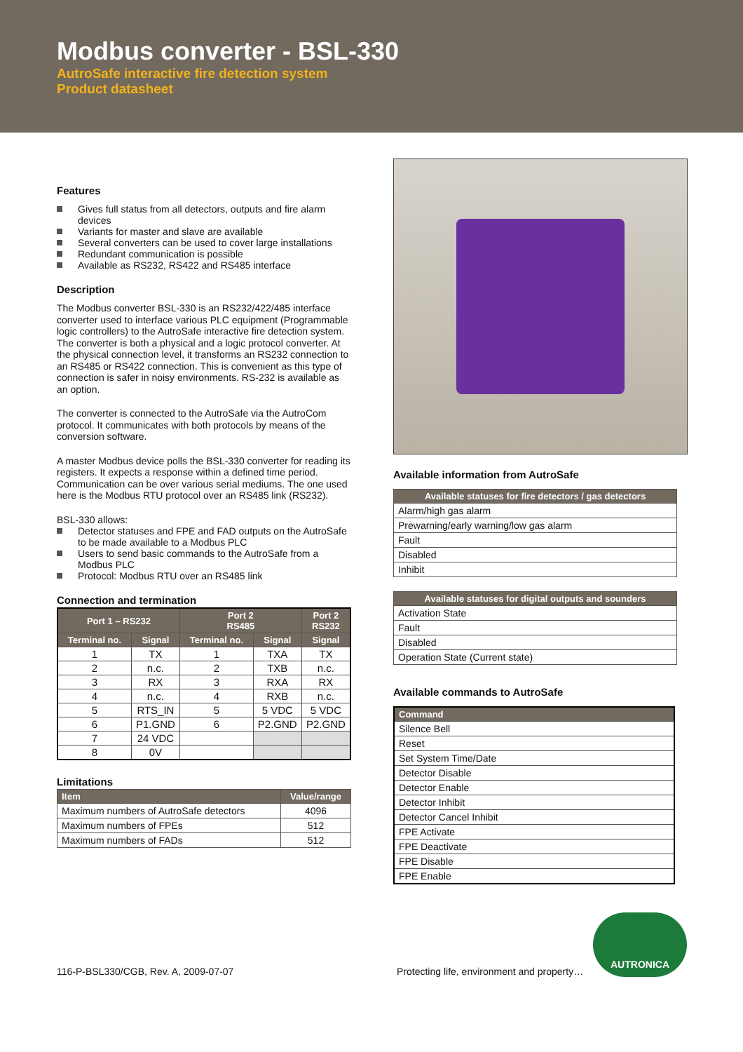Modbus converter - BSL-330
AutroSafe interactive fire detection system
Product datasheet
Features
Gives full status from all detectors, outputs and fire alarm devices
Variants for master and slave are available
Several converters can be used to cover large installations
Redundant communication is possible
Available as RS232, RS422 and RS485 interface
Description
The Modbus converter BSL-330 is an RS232/422/485 interface converter used to interface various PLC equipment (Programmable logic controllers) to the AutroSafe interactive fire detection system. The converter is both a physical and a logic protocol converter. At the physical connection level, it transforms an RS232 connection to an RS485 or RS422 connection. This is convenient as this type of connection is safer in noisy environments. RS-232 is available as an option.
The converter is connected to the AutroSafe via the AutroCom protocol. It communicates with both protocols by means of the conversion software.
A master Modbus device polls the BSL-330 converter for reading its registers. It expects a response within a defined time period. Communication can be over various serial mediums. The one used here is the Modbus RTU protocol over an RS485 link (RS232).
BSL-330 allows:
Detector statuses and FPE and FAD outputs on the AutroSafe to be made available to a Modbus PLC
Users to send basic commands to the AutroSafe from a Modbus PLC
Protocol: Modbus RTU over an RS485 link
Connection and termination
| Port 1 – RS232 | | Port 2 RS485 | | Port 2 RS232 |
| --- | --- | --- | --- | --- |
| Terminal no. | Signal | Terminal no. | Signal | Signal |
| 1 | TX | 1 | TXA | TX |
| 2 | n.c. | 2 | TXB | n.c. |
| 3 | RX | 3 | RXA | RX |
| 4 | n.c. | 4 | RXB | n.c. |
| 5 | RTS_IN | 5 | 5 VDC | 5 VDC |
| 6 | P1.GND | 6 | P2.GND | P2.GND |
| 7 | 24 VDC | | | |
| 8 | 0V | | | |
Limitations
| Item | Value/range |
| --- | --- |
| Maximum numbers of AutroSafe detectors | 4096 |
| Maximum numbers of FPEs | 512 |
| Maximum numbers of FADs | 512 |
Available information from AutroSafe
| Available statuses for fire detectors / gas detectors |
| --- |
| Alarm/high gas alarm |
| Prewarning/early warning/low gas alarm |
| Fault |
| Disabled |
| Inhibit |
| Available statuses for digital outputs and sounders |
| --- |
| Activation State |
| Fault |
| Disabled |
| Operation State (Current state) |
Available commands to AutroSafe
| Command |
| --- |
| Silence Bell |
| Reset |
| Set System Time/Date |
| Detector Disable |
| Detector Enable |
| Detector Inhibit |
| Detector Cancel Inhibit |
| FPE Activate |
| FPE Deactivate |
| FPE Disable |
| FPE Enable |
116-P-BSL330/CGB, Rev. A, 2009-07-07
Protecting life, environment and property…
AUTRONICA